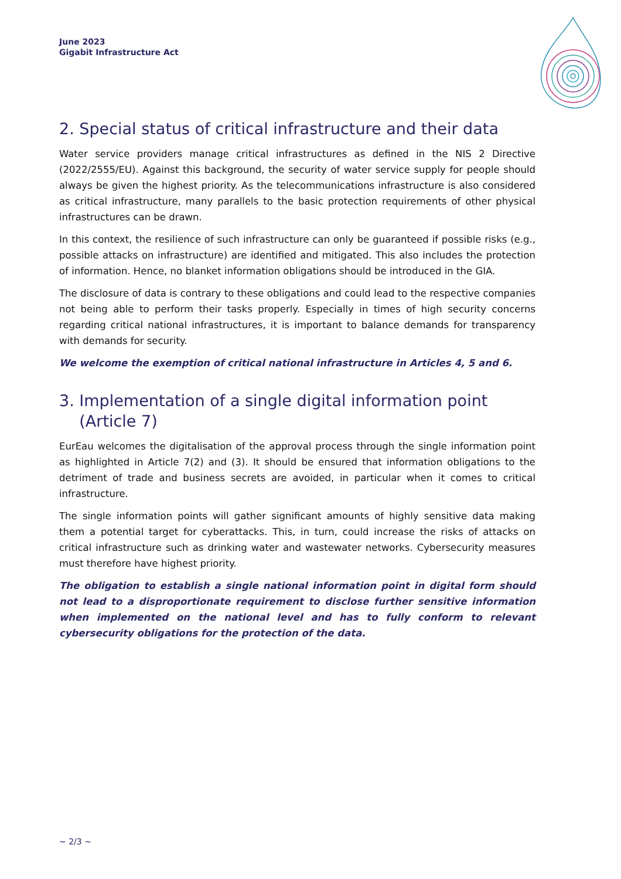June 2023
Gigabit Infrastructure Act
2. Special status of critical infrastructure and their data
Water service providers manage critical infrastructures as defined in the NIS 2 Directive (2022/2555/EU). Against this background, the security of water service supply for people should always be given the highest priority. As the telecommunications infrastructure is also considered as critical infrastructure, many parallels to the basic protection requirements of other physical infrastructures can be drawn.
In this context, the resilience of such infrastructure can only be guaranteed if possible risks (e.g., possible attacks on infrastructure) are identified and mitigated. This also includes the protection of information. Hence, no blanket information obligations should be introduced in the GIA.
The disclosure of data is contrary to these obligations and could lead to the respective companies not being able to perform their tasks properly. Especially in times of high security concerns regarding critical national infrastructures, it is important to balance demands for transparency with demands for security.
We welcome the exemption of critical national infrastructure in Articles 4, 5 and 6.
3. Implementation of a single digital information point
(Article 7)
EurEau welcomes the digitalisation of the approval process through the single information point as highlighted in Article 7(2) and (3). It should be ensured that information obligations to the detriment of trade and business secrets are avoided, in particular when it comes to critical infrastructure.
The single information points will gather significant amounts of highly sensitive data making them a potential target for cyberattacks. This, in turn, could increase the risks of attacks on critical infrastructure such as drinking water and wastewater networks. Cybersecurity measures must therefore have highest priority.
The obligation to establish a single national information point in digital form should not lead to a disproportionate requirement to disclose further sensitive information when implemented on the national level and has to fully conform to relevant cybersecurity obligations for the protection of the data.
~ 2/3 ~